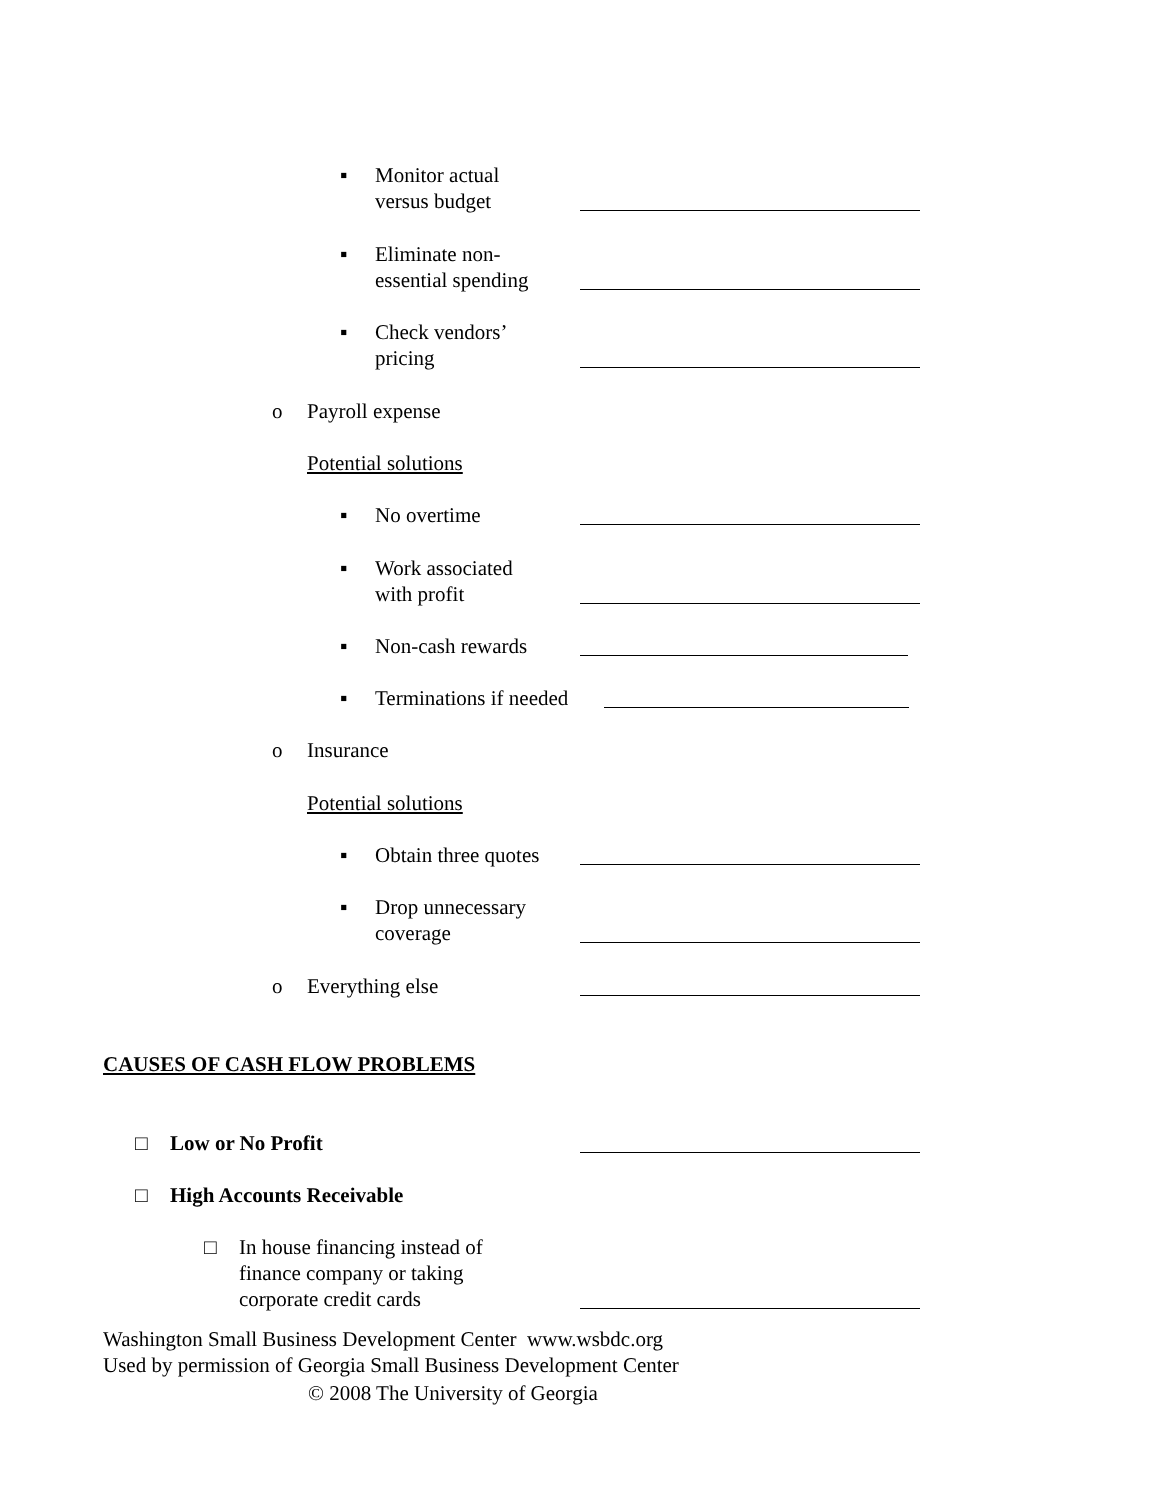▪ Monitor actual
versus budget
▪ Eliminate non-
essential spending
▪ Check vendors’
pricing
o Payroll expense
Potential solutions
▪ No overtime
▪ Work associated
with profit
▪ Non-cash rewards
▪ Terminations if needed
o Insurance
Potential solutions
▪ Obtain three quotes
▪ Drop unnecessary
coverage
o Everything else
CAUSES OF CASH FLOW PROBLEMS
□ Low or No Profit
□ High Accounts Receivable
□ In house financing instead of
finance company or taking
corporate credit cards
Washington Small Business Development Center www.wsbdc.org
Used by permission of Georgia Small Business Development Center
© 2008 The University of Georgia